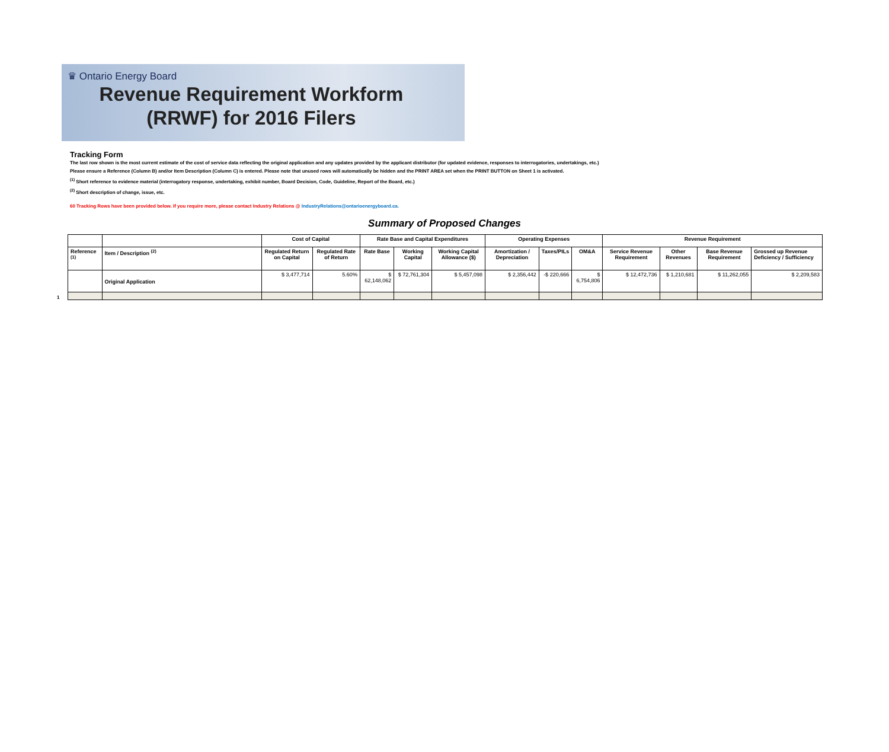♛ Ontario Energy Board
Revenue Requirement Workform
(RRWF) for 2016 Filers
Tracking Form
The last row shown is the most current estimate of the cost of service data reflecting the original application and any updates provided by the applicant distributor (for updated evidence, responses to interrogatories, undertakings, etc.)
Please ensure a Reference (Column B) and/or Item Description (Column C) is entered. Please note that unused rows will automatically be hidden and the PRINT AREA set when the PRINT BUTTON on Sheet 1 is activated.
<sup>(1)</sup> Short reference to evidence material (interrogatory response, undertaking, exhibit number, Board Decision, Code, Guideline, Report of the Board, etc.)
<sup>(2)</sup> Short description of change, issue, etc.
60 Tracking Rows have been provided below. If you require more, please contact Industry Relations @ IndustryRelations@ontarioenergyboard.ca.
Summary of Proposed Changes
1
| | | Cost of Capital | | Rate Base and Capital Expenditures | | | Operating Expenses | | | Revenue Requirement | | | |
| --- | --- | --- | --- | --- | --- | --- | --- | --- | --- | --- | --- | --- | --- |
| Reference <sup>(1)</sup> | Item / Description <sup>(2)</sup> | Regulated Return on Capital | Regulated Rate of Return | Rate Base | Working Capital | Working Capital Allowance ($) | Amortization / Depreciation | Taxes/PILs | OM&A | Service Revenue Requirement | Other Revenues | Base Revenue Requirement | Grossed up Revenue Deficiency / Sufficiency |
| | Original Application | $ 3,477,714 | 5.60% | $ 62,148,062 | $ 72,761,304 | $ 5,457,098 | $ 2,356,442 | -$ 220,666 | $ 6,754,806 | $ 12,472,736 | $ 1,210,681 | $ 11,262,055 | $ 2,209,583 |